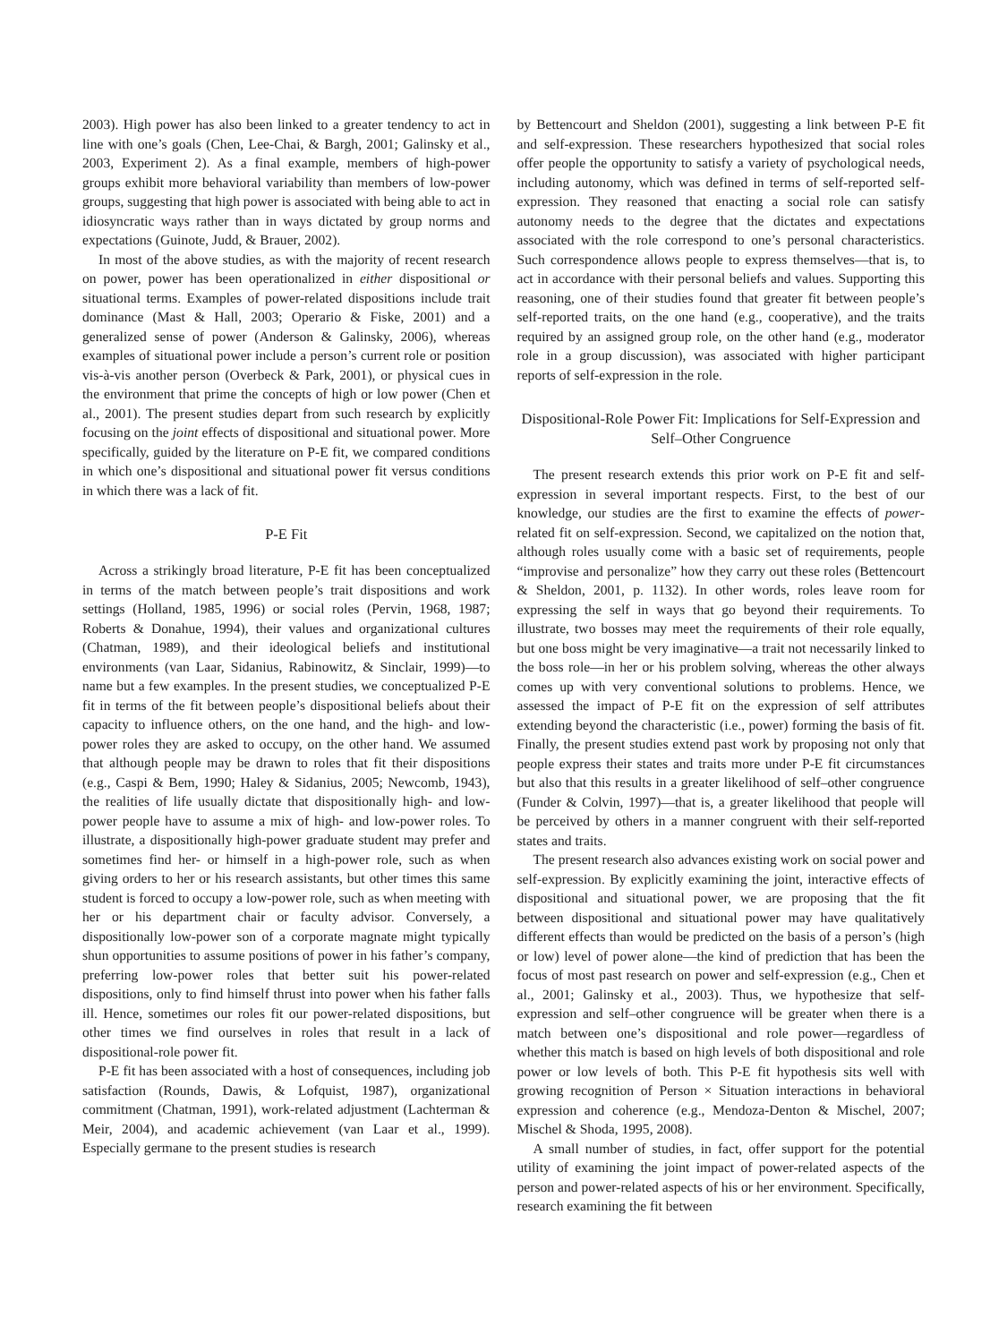2003). High power has also been linked to a greater tendency to act in line with one’s goals (Chen, Lee-Chai, & Bargh, 2001; Galinsky et al., 2003, Experiment 2). As a final example, members of high-power groups exhibit more behavioral variability than members of low-power groups, suggesting that high power is associated with being able to act in idiosyncratic ways rather than in ways dictated by group norms and expectations (Guinote, Judd, & Brauer, 2002).
In most of the above studies, as with the majority of recent research on power, power has been operationalized in either dispositional or situational terms. Examples of power-related dispositions include trait dominance (Mast & Hall, 2003; Operario & Fiske, 2001) and a generalized sense of power (Anderson & Galinsky, 2006), whereas examples of situational power include a person’s current role or position vis-à-vis another person (Overbeck & Park, 2001), or physical cues in the environment that prime the concepts of high or low power (Chen et al., 2001). The present studies depart from such research by explicitly focusing on the joint effects of dispositional and situational power. More specifically, guided by the literature on P-E fit, we compared conditions in which one’s dispositional and situational power fit versus conditions in which there was a lack of fit.
P-E Fit
Across a strikingly broad literature, P-E fit has been conceptualized in terms of the match between people’s trait dispositions and work settings (Holland, 1985, 1996) or social roles (Pervin, 1968, 1987; Roberts & Donahue, 1994), their values and organizational cultures (Chatman, 1989), and their ideological beliefs and institutional environments (van Laar, Sidanius, Rabinowitz, & Sinclair, 1999)—to name but a few examples. In the present studies, we conceptualized P-E fit in terms of the fit between people’s dispositional beliefs about their capacity to influence others, on the one hand, and the high- and low-power roles they are asked to occupy, on the other hand. We assumed that although people may be drawn to roles that fit their dispositions (e.g., Caspi & Bem, 1990; Haley & Sidanius, 2005; Newcomb, 1943), the realities of life usually dictate that dispositionally high- and low-power people have to assume a mix of high- and low-power roles. To illustrate, a dispositionally high-power graduate student may prefer and sometimes find her- or himself in a high-power role, such as when giving orders to her or his research assistants, but other times this same student is forced to occupy a low-power role, such as when meeting with her or his department chair or faculty advisor. Conversely, a dispositionally low-power son of a corporate magnate might typically shun opportunities to assume positions of power in his father’s company, preferring low-power roles that better suit his power-related dispositions, only to find himself thrust into power when his father falls ill. Hence, sometimes our roles fit our power-related dispositions, but other times we find ourselves in roles that result in a lack of dispositional-role power fit.
P-E fit has been associated with a host of consequences, including job satisfaction (Rounds, Dawis, & Lofquist, 1987), organizational commitment (Chatman, 1991), work-related adjustment (Lachterman & Meir, 2004), and academic achievement (van Laar et al., 1999). Especially germane to the present studies is research
by Bettencourt and Sheldon (2001), suggesting a link between P-E fit and self-expression. These researchers hypothesized that social roles offer people the opportunity to satisfy a variety of psychological needs, including autonomy, which was defined in terms of self-reported self-expression. They reasoned that enacting a social role can satisfy autonomy needs to the degree that the dictates and expectations associated with the role correspond to one’s personal characteristics. Such correspondence allows people to express themselves—that is, to act in accordance with their personal beliefs and values. Supporting this reasoning, one of their studies found that greater fit between people’s self-reported traits, on the one hand (e.g., cooperative), and the traits required by an assigned group role, on the other hand (e.g., moderator role in a group discussion), was associated with higher participant reports of self-expression in the role.
Dispositional-Role Power Fit: Implications for Self-Expression and Self–Other Congruence
The present research extends this prior work on P-E fit and self-expression in several important respects. First, to the best of our knowledge, our studies are the first to examine the effects of power-related fit on self-expression. Second, we capitalized on the notion that, although roles usually come with a basic set of requirements, people “improvise and personalize” how they carry out these roles (Bettencourt & Sheldon, 2001, p. 1132). In other words, roles leave room for expressing the self in ways that go beyond their requirements. To illustrate, two bosses may meet the requirements of their role equally, but one boss might be very imaginative—a trait not necessarily linked to the boss role—in her or his problem solving, whereas the other always comes up with very conventional solutions to problems. Hence, we assessed the impact of P-E fit on the expression of self attributes extending beyond the characteristic (i.e., power) forming the basis of fit. Finally, the present studies extend past work by proposing not only that people express their states and traits more under P-E fit circumstances but also that this results in a greater likelihood of self–other congruence (Funder & Colvin, 1997)—that is, a greater likelihood that people will be perceived by others in a manner congruent with their self-reported states and traits.
The present research also advances existing work on social power and self-expression. By explicitly examining the joint, interactive effects of dispositional and situational power, we are proposing that the fit between dispositional and situational power may have qualitatively different effects than would be predicted on the basis of a person’s (high or low) level of power alone—the kind of prediction that has been the focus of most past research on power and self-expression (e.g., Chen et al., 2001; Galinsky et al., 2003). Thus, we hypothesize that self-expression and self–other congruence will be greater when there is a match between one’s dispositional and role power—regardless of whether this match is based on high levels of both dispositional and role power or low levels of both. This P-E fit hypothesis sits well with growing recognition of Person × Situation interactions in behavioral expression and coherence (e.g., Mendoza-Denton & Mischel, 2007; Mischel & Shoda, 1995, 2008).
A small number of studies, in fact, offer support for the potential utility of examining the joint impact of power-related aspects of the person and power-related aspects of his or her environment. Specifically, research examining the fit between